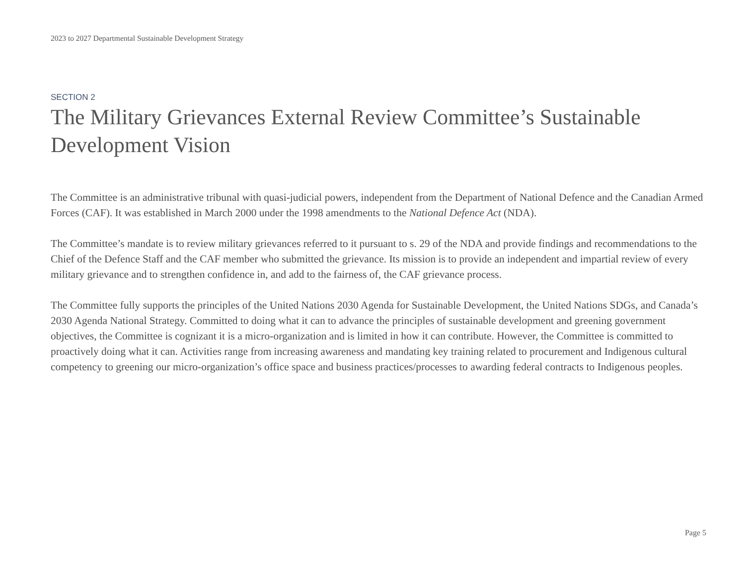2023 to 2027 Departmental Sustainable Development Strategy
SECTION 2
The Military Grievances External Review Committee’s Sustainable Development Vision
The Committee is an administrative tribunal with quasi-judicial powers, independent from the Department of National Defence and the Canadian Armed Forces (CAF). It was established in March 2000 under the 1998 amendments to the National Defence Act (NDA).
The Committee’s mandate is to review military grievances referred to it pursuant to s. 29 of the NDA and provide findings and recommendations to the Chief of the Defence Staff and the CAF member who submitted the grievance. Its mission is to provide an independent and impartial review of every military grievance and to strengthen confidence in, and add to the fairness of, the CAF grievance process.
The Committee fully supports the principles of the United Nations 2030 Agenda for Sustainable Development, the United Nations SDGs, and Canada’s 2030 Agenda National Strategy. Committed to doing what it can to advance the principles of sustainable development and greening government objectives, the Committee is cognizant it is a micro-organization and is limited in how it can contribute. However, the Committee is committed to proactively doing what it can. Activities range from increasing awareness and mandating key training related to procurement and Indigenous cultural competency to greening our micro-organization’s office space and business practices/processes to awarding federal contracts to Indigenous peoples.
Page 5